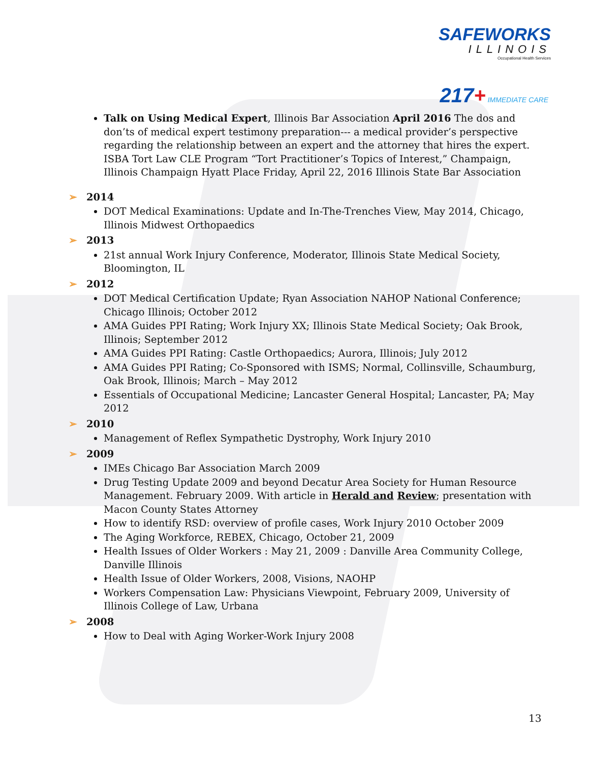SAFEWORKS
ILLINOIS
Occupational Health Services
217+ IMMEDIATE CARE
Talk on Using Medical Expert, Illinois Bar Association April 2016 The dos and don’ts of medical expert testimony preparation--- a medical provider’s perspective regarding the relationship between an expert and the attorney that hires the expert. ISBA Tort Law CLE Program “Tort Practitioner’s Topics of Interest,” Champaign, Illinois Champaign Hyatt Place Friday, April 22, 2016 Illinois State Bar Association
➢ 2014
DOT Medical Examinations: Update and In-The-Trenches View, May 2014, Chicago, Illinois Midwest Orthopaedics
➢ 2013
21st annual Work Injury Conference, Moderator, Illinois State Medical Society, Bloomington, IL
➢ 2012
DOT Medical Certification Update; Ryan Association NAHOP National Conference; Chicago Illinois; October 2012
AMA Guides PPI Rating; Work Injury XX; Illinois State Medical Society; Oak Brook, Illinois; September 2012
AMA Guides PPI Rating: Castle Orthopaedics; Aurora, Illinois; July 2012
AMA Guides PPI Rating; Co-Sponsored with ISMS; Normal, Collinsville, Schaumburg, Oak Brook, Illinois; March – May 2012
Essentials of Occupational Medicine; Lancaster General Hospital; Lancaster, PA; May 2012
➢ 2010
Management of Reflex Sympathetic Dystrophy, Work Injury 2010
➢ 2009
IMEs Chicago Bar Association March 2009
Drug Testing Update 2009 and beyond Decatur Area Society for Human Resource Management. February 2009. With article in Herald and Review; presentation with Macon County States Attorney
How to identify RSD: overview of profile cases, Work Injury 2010 October 2009
The Aging Workforce, REBEX, Chicago, October 21, 2009
Health Issues of Older Workers : May 21, 2009 : Danville Area Community College, Danville Illinois
Health Issue of Older Workers, 2008, Visions, NAOHP
Workers Compensation Law: Physicians Viewpoint, February 2009, University of Illinois College of Law, Urbana
➢ 2008
How to Deal with Aging Worker-Work Injury 2008
13